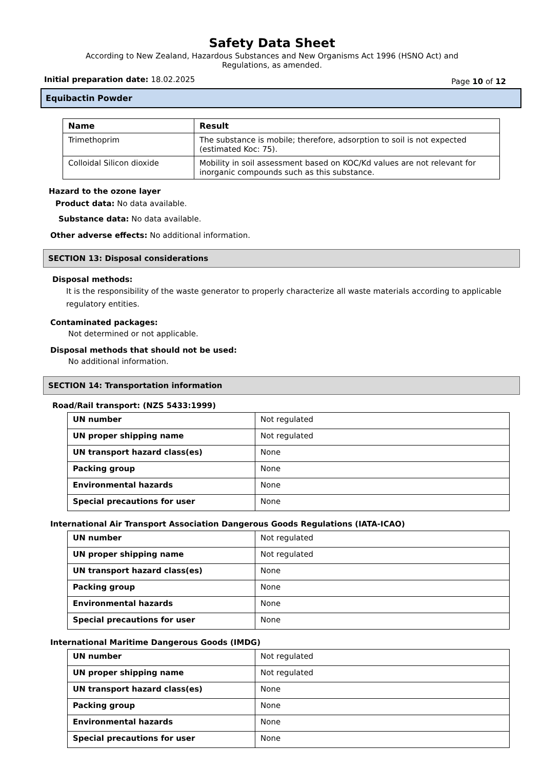Safety Data Sheet
According to New Zealand, Hazardous Substances and New Organisms Act 1996 (HSNO Act) and
Regulations, as amended.
Initial preparation date: 18.02.2025 Page 10 of 12
Equibactin Powder
| Name | Result |
| --- | --- |
| Trimethoprim | The substance is mobile; therefore, adsorption to soil is not expected (estimated Koc: 75). |
| Colloidal Silicon dioxide | Mobility in soil assessment based on KOC/Kd values are not relevant for inorganic compounds such as this substance. |
Hazard to the ozone layer
Product data: No data available.
Substance data: No data available.
Other adverse effects: No additional information.
SECTION 13: Disposal considerations
Disposal methods:
It is the responsibility of the waste generator to properly characterize all waste materials according to applicable regulatory entities.
Contaminated packages:
Not determined or not applicable.
Disposal methods that should not be used:
No additional information.
SECTION 14: Transportation information
Road/Rail transport: (NZS 5433:1999)
| UN number | Not regulated |
| UN proper shipping name | Not regulated |
| UN transport hazard class(es) | None |
| Packing group | None |
| Environmental hazards | None |
| Special precautions for user | None |
International Air Transport Association Dangerous Goods Regulations (IATA-ICAO)
| UN number | Not regulated |
| UN proper shipping name | Not regulated |
| UN transport hazard class(es) | None |
| Packing group | None |
| Environmental hazards | None |
| Special precautions for user | None |
International Maritime Dangerous Goods (IMDG)
| UN number | Not regulated |
| UN proper shipping name | Not regulated |
| UN transport hazard class(es) | None |
| Packing group | None |
| Environmental hazards | None |
| Special precautions for user | None |